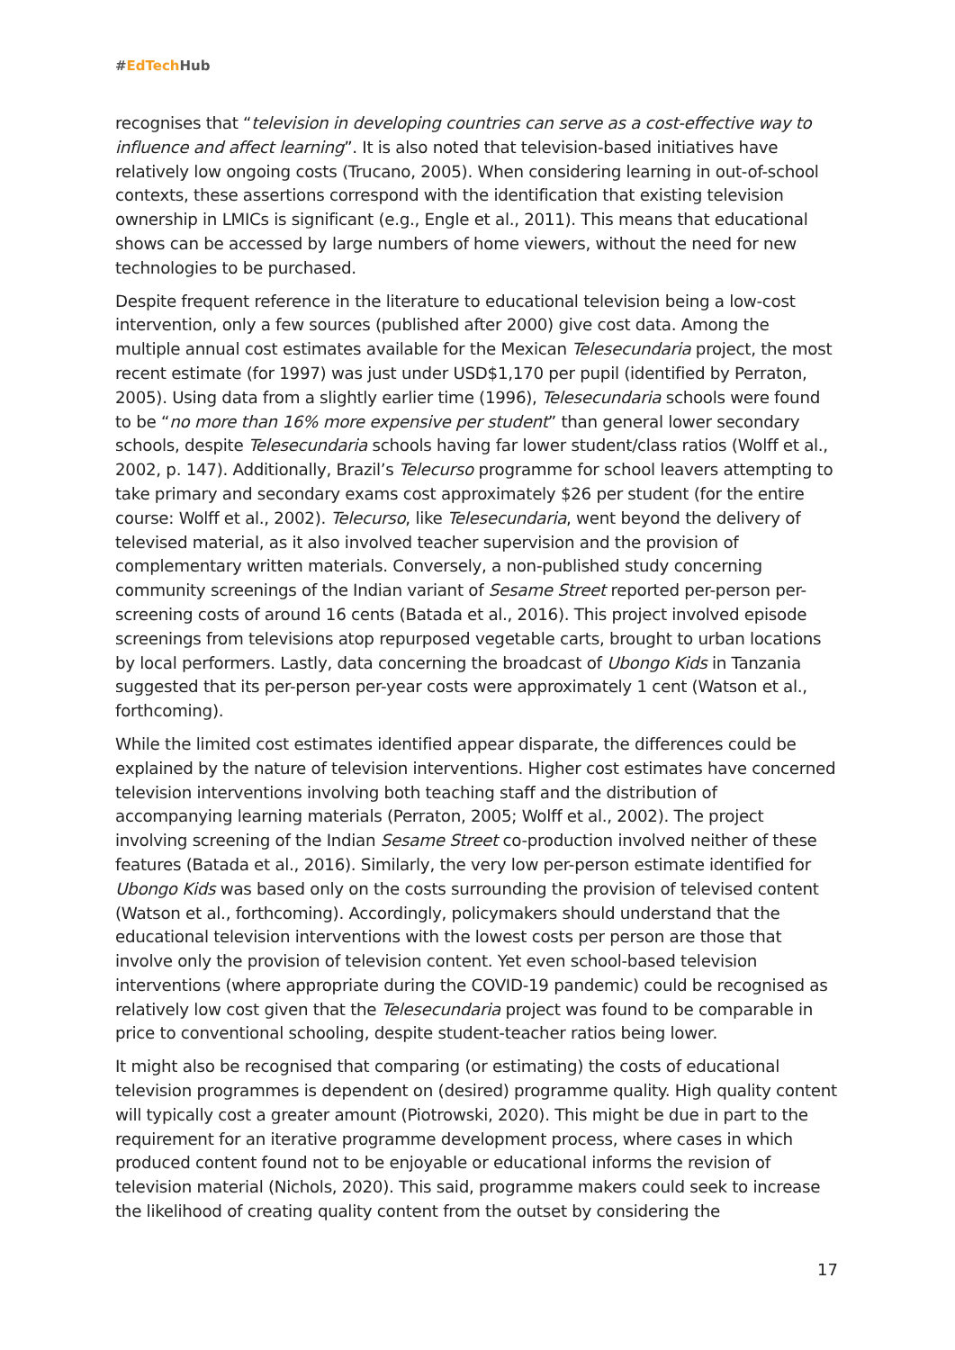#EdTech Hub
recognises that “television in developing countries can serve as a cost-effective way to influence and affect learning”. It is also noted that television-based initiatives have relatively low ongoing costs (Trucano, 2005). When considering learning in out-of-school contexts, these assertions correspond with the identification that existing television ownership in LMICs is significant (e.g., Engle et al., 2011). This means that educational shows can be accessed by large numbers of home viewers, without the need for new technologies to be purchased.
Despite frequent reference in the literature to educational television being a low-cost intervention, only a few sources (published after 2000) give cost data. Among the multiple annual cost estimates available for the Mexican Telesecundaria project, the most recent estimate (for 1997) was just under USD$1,170 per pupil (identified by Perraton, 2005). Using data from a slightly earlier time (1996), Telesecundaria schools were found to be “no more than 16% more expensive per student” than general lower secondary schools, despite Telesecundaria schools having far lower student/class ratios (Wolff et al., 2002, p. 147). Additionally, Brazil’s Telecurso programme for school leavers attempting to take primary and secondary exams cost approximately $26 per student (for the entire course: Wolff et al., 2002). Telecurso, like Telesecundaria, went beyond the delivery of televised material, as it also involved teacher supervision and the provision of complementary written materials. Conversely, a non-published study concerning community screenings of the Indian variant of Sesame Street reported per-person per-screening costs of around 16 cents (Batada et al., 2016). This project involved episode screenings from televisions atop repurposed vegetable carts, brought to urban locations by local performers. Lastly, data concerning the broadcast of Ubongo Kids in Tanzania suggested that its per-person per-year costs were approximately 1 cent (Watson et al., forthcoming).
While the limited cost estimates identified appear disparate, the differences could be explained by the nature of television interventions. Higher cost estimates have concerned television interventions involving both teaching staff and the distribution of accompanying learning materials (Perraton, 2005; Wolff et al., 2002). The project involving screening of the Indian Sesame Street co-production involved neither of these features (Batada et al., 2016). Similarly, the very low per-person estimate identified for Ubongo Kids was based only on the costs surrounding the provision of televised content (Watson et al., forthcoming). Accordingly, policymakers should understand that the educational television interventions with the lowest costs per person are those that involve only the provision of television content. Yet even school-based television interventions (where appropriate during the COVID-19 pandemic) could be recognised as relatively low cost given that the Telesecundaria project was found to be comparable in price to conventional schooling, despite student-teacher ratios being lower.
It might also be recognised that comparing (or estimating) the costs of educational television programmes is dependent on (desired) programme quality. High quality content will typically cost a greater amount (Piotrowski, 2020). This might be due in part to the requirement for an iterative programme development process, where cases in which produced content found not to be enjoyable or educational informs the revision of television material (Nichols, 2020). This said, programme makers could seek to increase the likelihood of creating quality content from the outset by considering the
17